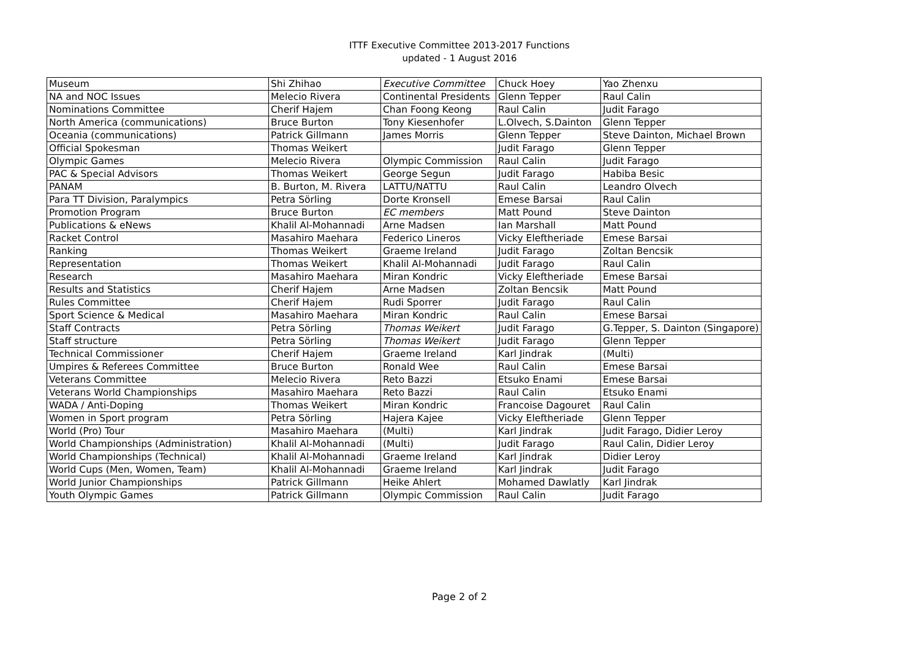ITTF Executive Committee 2013-2017 Functions
updated - 1 August 2016
| Museum | Shi Zhihao | Executive Committee | Chuck Hoey | Yao Zhenxu |
| NA and NOC Issues | Melecio Rivera | Continental Presidents | Glenn Tepper | Raul Calin |
| Nominations Committee | Cherif Hajem | Chan Foong Keong | Raul Calin | Judit Farago |
| North America (communications) | Bruce Burton | Tony Kiesenhofer | L.Olvech, S.Dainton | Glenn Tepper |
| Oceania (communications) | Patrick Gillmann | James Morris | Glenn Tepper | Steve Dainton, Michael Brown |
| Official Spokesman | Thomas Weikert | | Judit Farago | Glenn Tepper |
| Olympic Games | Melecio Rivera | Olympic Commission | Raul Calin | Judit Farago |
| PAC & Special Advisors | Thomas Weikert | George Segun | Judit Farago | Habiba Besic |
| PANAM | B. Burton, M. Rivera | LATTU/NATTU | Raul Calin | Leandro Olvech |
| Para TT Division, Paralympics | Petra Sörling | Dorte Kronsell | Emese Barsai | Raul Calin |
| Promotion Program | Bruce Burton | EC members | Matt Pound | Steve Dainton |
| Publications & eNews | Khalil Al-Mohannadi | Arne Madsen | Ian Marshall | Matt Pound |
| Racket Control | Masahiro Maehara | Federico Lineros | Vicky Eleftheriade | Emese Barsai |
| Ranking | Thomas Weikert | Graeme Ireland | Judit Farago | Zoltan Bencsik |
| Representation | Thomas Weikert | Khalil Al-Mohannadi | Judit Farago | Raul Calin |
| Research | Masahiro Maehara | Miran Kondric | Vicky Eleftheriade | Emese Barsai |
| Results and Statistics | Cherif Hajem | Arne Madsen | Zoltan Bencsik | Matt Pound |
| Rules Committee | Cherif Hajem | Rudi Sporrer | Judit Farago | Raul Calin |
| Sport Science & Medical | Masahiro Maehara | Miran Kondric | Raul Calin | Emese Barsai |
| Staff Contracts | Petra Sörling | Thomas Weikert | Judit Farago | G.Tepper, S. Dainton (Singapore) |
| Staff structure | Petra Sörling | Thomas Weikert | Judit Farago | Glenn Tepper |
| Technical Commissioner | Cherif Hajem | Graeme Ireland | Karl Jindrak | (Multi) |
| Umpires & Referees Committee | Bruce Burton | Ronald Wee | Raul Calin | Emese Barsai |
| Veterans Committee | Melecio Rivera | Reto Bazzi | Etsuko Enami | Emese Barsai |
| Veterans World Championships | Masahiro Maehara | Reto Bazzi | Raul Calin | Etsuko Enami |
| WADA / Anti-Doping | Thomas Weikert | Miran Kondric | Francoise Dagouret | Raul Calin |
| Women in Sport program | Petra Sörling | Hajera Kajee | Vicky Eleftheriade | Glenn Tepper |
| World (Pro) Tour | Masahiro Maehara | (Multi) | Karl Jindrak | Judit Farago, Didier Leroy |
| World Championships (Administration) | Khalil Al-Mohannadi | (Multi) | Judit Farago | Raul Calin, Didier Leroy |
| World Championships (Technical) | Khalil Al-Mohannadi | Graeme Ireland | Karl Jindrak | Didier Leroy |
| World Cups (Men, Women, Team) | Khalil Al-Mohannadi | Graeme Ireland | Karl Jindrak | Judit Farago |
| World Junior Championships | Patrick Gillmann | Heike Ahlert | Mohamed Dawlatly | Karl Jindrak |
| Youth Olympic Games | Patrick Gillmann | Olympic Commission | Raul Calin | Judit Farago |
Page 2 of 2